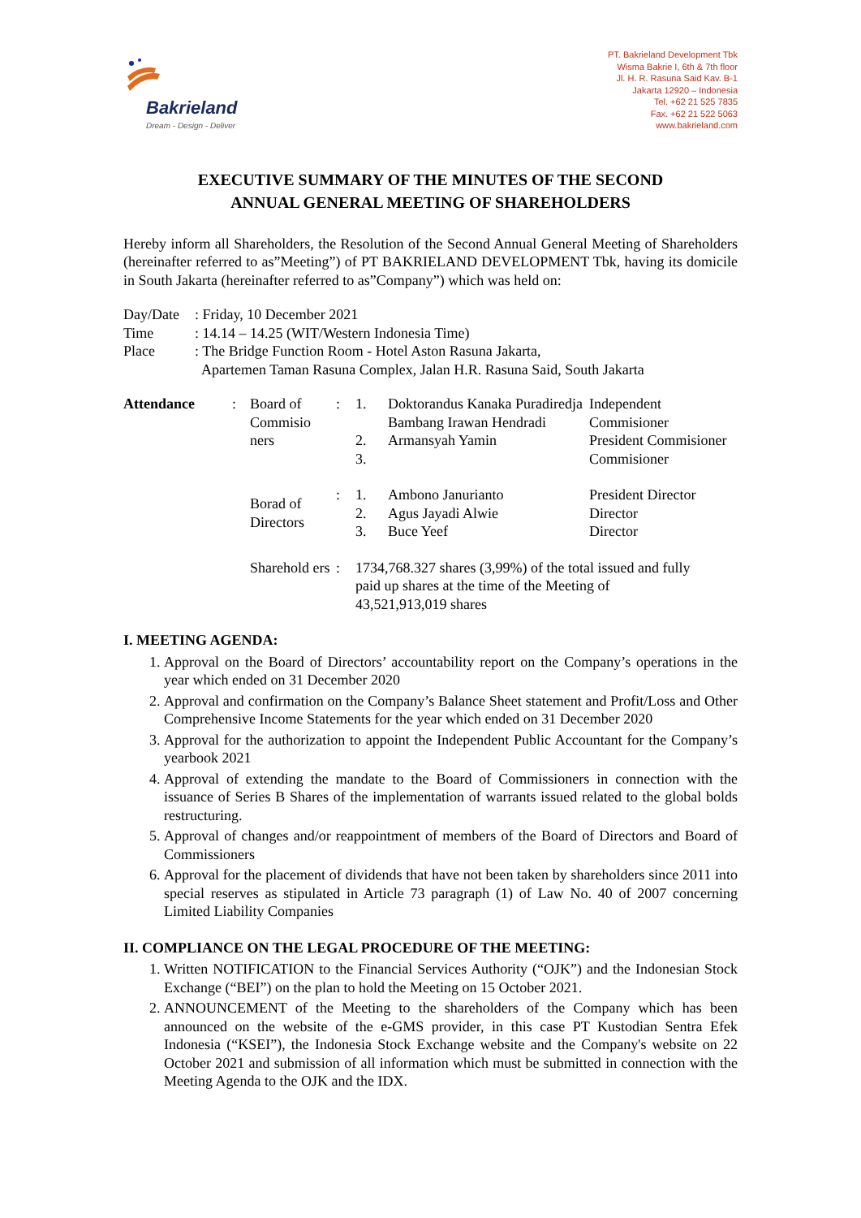Bakrieland
Dream - Design - Deliver
PT. Bakrieland Development Tbk
Wisma Bakrie I, 6th & 7th floor
Jl. H. R. Rasuna Said Kav. B-1
Jakarta 12920 – Indonesia
Tel. +62 21 525 7835
Fax. +62 21 522 5063
www.bakrieland.com
EXECUTIVE SUMMARY OF THE MINUTES OF THE SECOND
ANNUAL GENERAL MEETING OF SHAREHOLDERS
Hereby inform all Shareholders, the Resolution of the Second Annual General Meeting of Shareholders (hereinafter referred to as”Meeting”) of PT BAKRIELAND DEVELOPMENT Tbk, having its domicile in South Jakarta (hereinafter referred to as”Company”) which was held on:
| Day/Date | : Friday, 10 December 2021 |
| Time | : 14.14 – 14.25 (WIT/Western Indonesia Time) |
| Place | : The Bridge Function Room - Hotel Aston Rasuna Jakarta, Apartemen Taman Rasuna Complex, Jalan H.R. Rasuna Said, South Jakarta |
| Attendance | : | Board of Commisio ners | : | 1. 2. 3. | Doktorandus Kanaka Puradiredja Bambang Irawan Hendradi Armansyah Yamin | Independent Commisioner President Commisioner Commisioner |
| | | Borad of Directors | : | 1. 2. 3. | Ambono Janurianto Agus Jayadi Alwie Buce Yeef | President Director Director Director |
| | | Sharehold ers | : | 1734,768.327 shares (3,99%) of the total issued and fully paid up shares at the time of the Meeting of 43,521,913,019 shares | | |
I. MEETING AGENDA:
1. Approval on the Board of Directors’ accountability report on the Company’s operations in the year which ended on 31 December 2020
2. Approval and confirmation on the Company’s Balance Sheet statement and Profit/Loss and Other Comprehensive Income Statements for the year which ended on 31 December 2020
3. Approval for the authorization to appoint the Independent Public Accountant for the Company’s yearbook 2021
4. Approval of extending the mandate to the Board of Commissioners in connection with the issuance of Series B Shares of the implementation of warrants issued related to the global bolds restructuring.
5. Approval of changes and/or reappointment of members of the Board of Directors and Board of Commissioners
6. Approval for the placement of dividends that have not been taken by shareholders since 2011 into special reserves as stipulated in Article 73 paragraph (1) of Law No. 40 of 2007 concerning Limited Liability Companies
II. COMPLIANCE ON THE LEGAL PROCEDURE OF THE MEETING:
1. Written NOTIFICATION to the Financial Services Authority (“OJK”) and the Indonesian Stock Exchange (“BEI”) on the plan to hold the Meeting on 15 October 2021.
2. ANNOUNCEMENT of the Meeting to the shareholders of the Company which has been announced on the website of the e-GMS provider, in this case PT Kustodian Sentra Efek Indonesia (“KSEI”), the Indonesia Stock Exchange website and the Company's website on 22 October 2021 and submission of all information which must be submitted in connection with the Meeting Agenda to the OJK and the IDX.